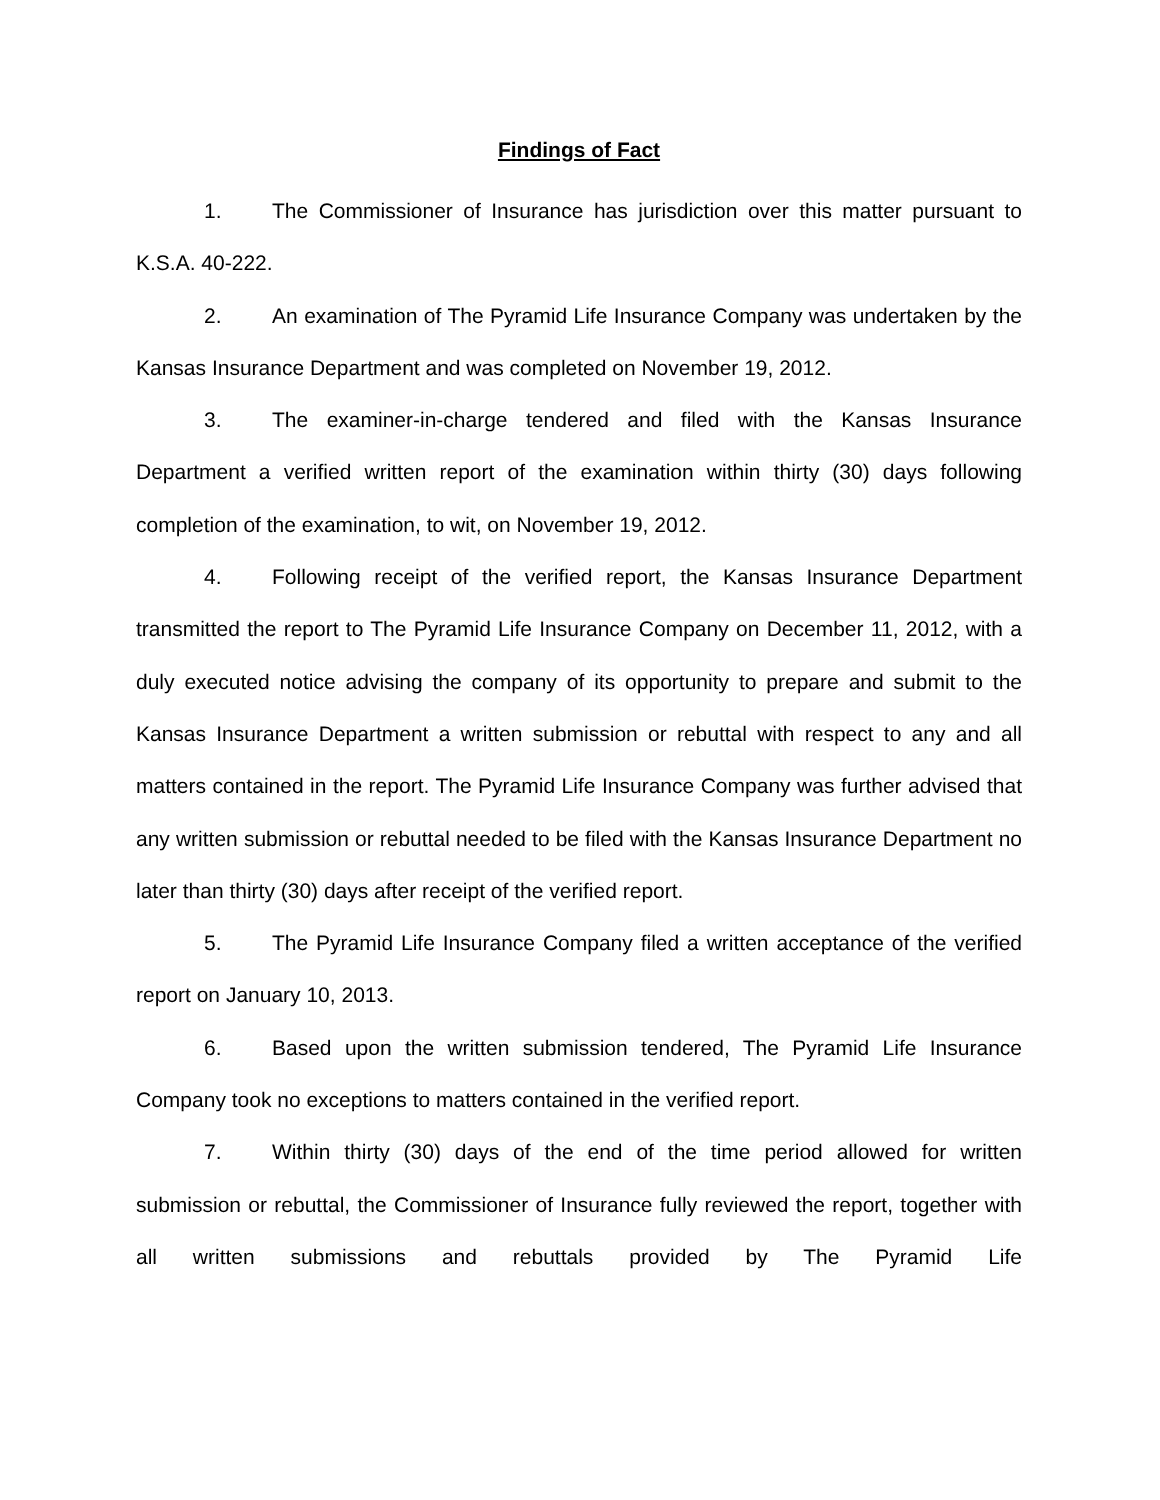Findings of Fact
1. The Commissioner of Insurance has jurisdiction over this matter pursuant to K.S.A. 40-222.
2. An examination of The Pyramid Life Insurance Company was undertaken by the Kansas Insurance Department and was completed on November 19, 2012.
3. The examiner-in-charge tendered and filed with the Kansas Insurance Department a verified written report of the examination within thirty (30) days following completion of the examination, to wit, on November 19, 2012.
4. Following receipt of the verified report, the Kansas Insurance Department transmitted the report to The Pyramid Life Insurance Company on December 11, 2012, with a duly executed notice advising the company of its opportunity to prepare and submit to the Kansas Insurance Department a written submission or rebuttal with respect to any and all matters contained in the report. The Pyramid Life Insurance Company was further advised that any written submission or rebuttal needed to be filed with the Kansas Insurance Department no later than thirty (30) days after receipt of the verified report.
5. The Pyramid Life Insurance Company filed a written acceptance of the verified report on January 10, 2013.
6. Based upon the written submission tendered, The Pyramid Life Insurance Company took no exceptions to matters contained in the verified report.
7. Within thirty (30) days of the end of the time period allowed for written submission or rebuttal, the Commissioner of Insurance fully reviewed the report, together with all written submissions and rebuttals provided by The Pyramid Life